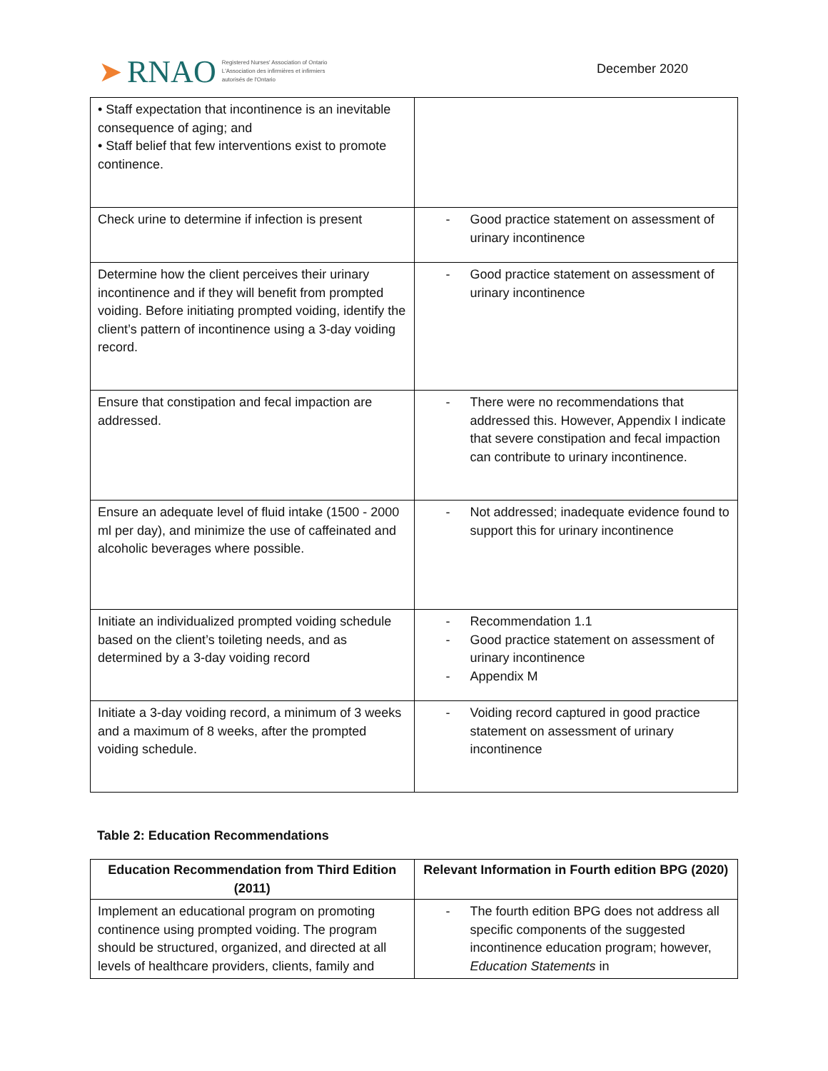➤ RNAO Registered Nurses' Association of Ontario
L'Association des infirmières et infirmiers
autorisés de l'Ontario
December 2020
| • Staff expectation that incontinence is an inevitable consequence of aging; and • Staff belief that few interventions exist to promote continence. | |
| Check urine to determine if infection is present | - Good practice statement on assessment of urinary incontinence |
| Determine how the client perceives their urinary incontinence and if they will benefit from prompted voiding. Before initiating prompted voiding, identify the client’s pattern of incontinence using a 3-day voiding record. | - Good practice statement on assessment of urinary incontinence |
| Ensure that constipation and fecal impaction are addressed. | - There were no recommendations that addressed this. However, Appendix I indicate that severe constipation and fecal impaction can contribute to urinary incontinence. |
| Ensure an adequate level of fluid intake (1500 - 2000 ml per day), and minimize the use of caffeinated and alcoholic beverages where possible. | - Not addressed; inadequate evidence found to support this for urinary incontinence |
| Initiate an individualized prompted voiding schedule based on the client’s toileting needs, and as determined by a 3-day voiding record | - Recommendation 1.1 - Good practice statement on assessment of urinary incontinence - Appendix M |
| Initiate a 3-day voiding record, a minimum of 3 weeks and a maximum of 8 weeks, after the prompted voiding schedule. | - Voiding record captured in good practice statement on assessment of urinary incontinence |
Table 2: Education Recommendations
| Education Recommendation from Third Edition (2011) | Relevant Information in Fourth edition BPG (2020) |
| --- | --- |
| Implement an educational program on promoting continence using prompted voiding. The program should be structured, organized, and directed at all levels of healthcare providers, clients, family and | - The fourth edition BPG does not address all specific components of the suggested incontinence education program; however, Education Statements in |